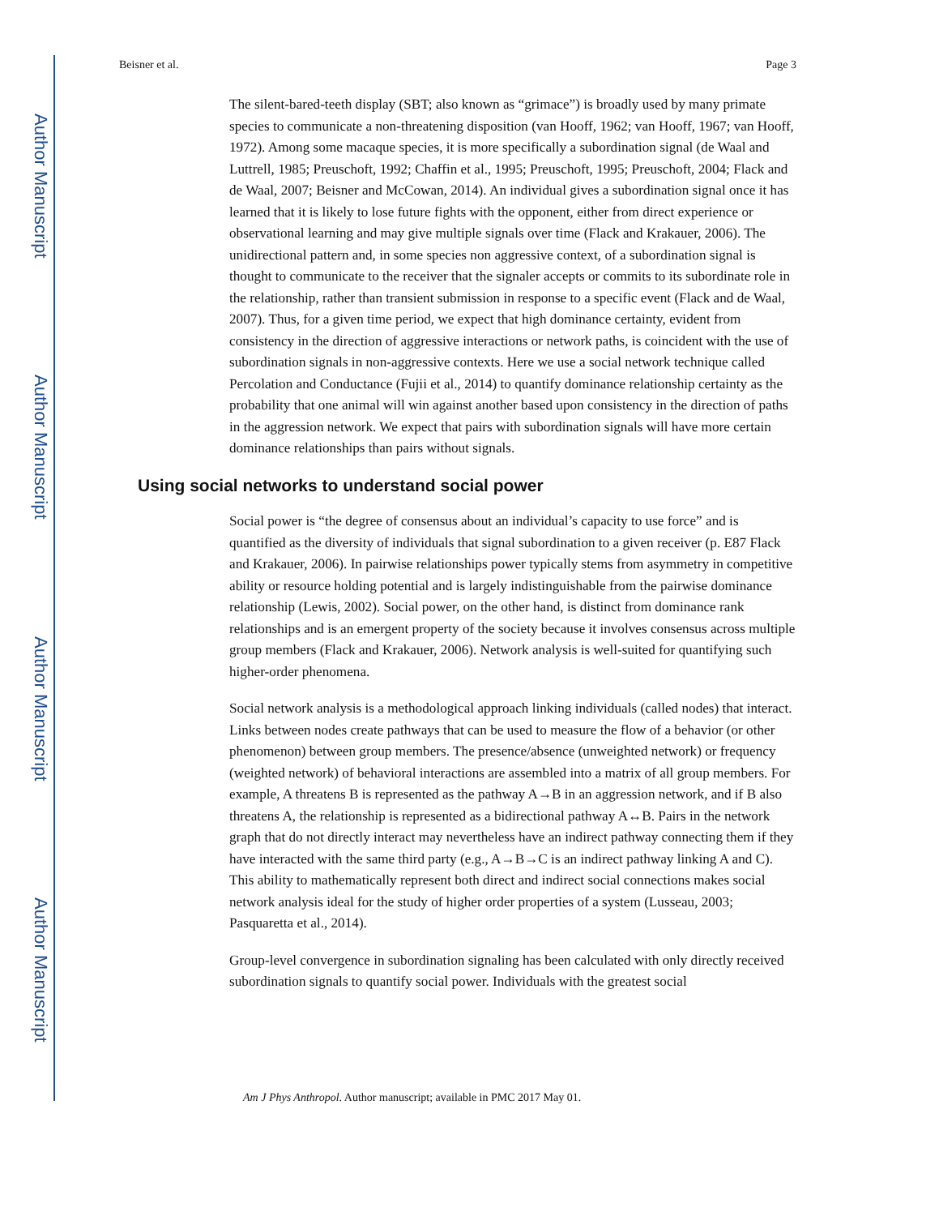Author Manuscript
Author Manuscript
Author Manuscript
Author Manuscript
Beisner et al. Page 3
The silent-bared-teeth display (SBT; also known as “grimace”) is broadly used by many primate species to communicate a non-threatening disposition (van Hooff, 1962; van Hooff, 1967; van Hooff, 1972). Among some macaque species, it is more specifically a subordination signal (de Waal and Luttrell, 1985; Preuschoft, 1992; Chaffin et al., 1995; Preuschoft, 1995; Preuschoft, 2004; Flack and de Waal, 2007; Beisner and McCowan, 2014). An individual gives a subordination signal once it has learned that it is likely to lose future fights with the opponent, either from direct experience or observational learning and may give multiple signals over time (Flack and Krakauer, 2006). The unidirectional pattern and, in some species non aggressive context, of a subordination signal is thought to communicate to the receiver that the signaler accepts or commits to its subordinate role in the relationship, rather than transient submission in response to a specific event (Flack and de Waal, 2007). Thus, for a given time period, we expect that high dominance certainty, evident from consistency in the direction of aggressive interactions or network paths, is coincident with the use of subordination signals in non-aggressive contexts. Here we use a social network technique called Percolation and Conductance (Fujii et al., 2014) to quantify dominance relationship certainty as the probability that one animal will win against another based upon consistency in the direction of paths in the aggression network. We expect that pairs with subordination signals will have more certain dominance relationships than pairs without signals.
Using social networks to understand social power
Social power is “the degree of consensus about an individual’s capacity to use force” and is quantified as the diversity of individuals that signal subordination to a given receiver (p. E87 Flack and Krakauer, 2006). In pairwise relationships power typically stems from asymmetry in competitive ability or resource holding potential and is largely indistinguishable from the pairwise dominance relationship (Lewis, 2002). Social power, on the other hand, is distinct from dominance rank relationships and is an emergent property of the society because it involves consensus across multiple group members (Flack and Krakauer, 2006). Network analysis is well-suited for quantifying such higher-order phenomena.
Social network analysis is a methodological approach linking individuals (called nodes) that interact. Links between nodes create pathways that can be used to measure the flow of a behavior (or other phenomenon) between group members. The presence/absence (unweighted network) or frequency (weighted network) of behavioral interactions are assembled into a matrix of all group members. For example, A threatens B is represented as the pathway A→B in an aggression network, and if B also threatens A, the relationship is represented as a bidirectional pathway A↔B. Pairs in the network graph that do not directly interact may nevertheless have an indirect pathway connecting them if they have interacted with the same third party (e.g., A→B→C is an indirect pathway linking A and C). This ability to mathematically represent both direct and indirect social connections makes social network analysis ideal for the study of higher order properties of a system (Lusseau, 2003; Pasquaretta et al., 2014).
Group-level convergence in subordination signaling has been calculated with only directly received subordination signals to quantify social power. Individuals with the greatest social
Am J Phys Anthropol. Author manuscript; available in PMC 2017 May 01.